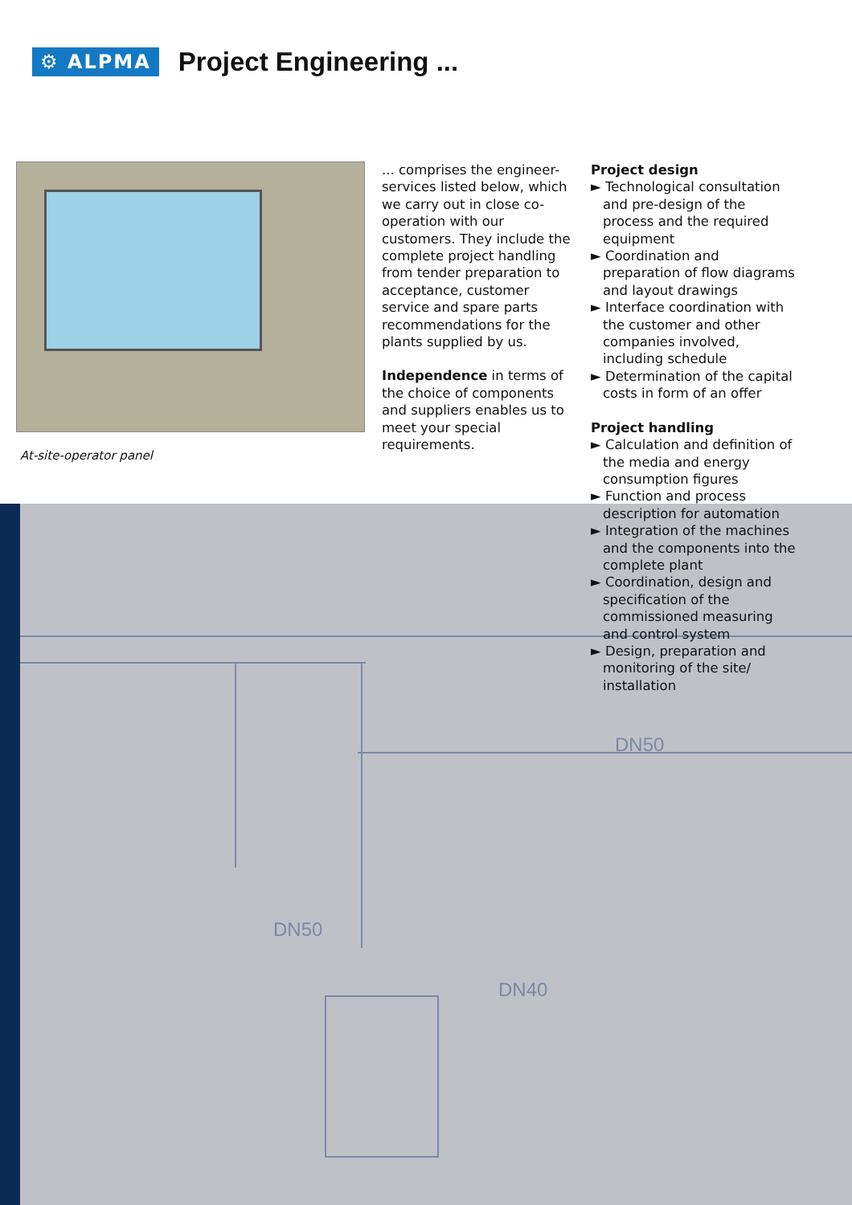DN50
DN50
DN40
⚙ ALPMA
Project Engineering ...
At-site-operator panel
... comprises the engineer-services listed below, which we carry out in close co-operation with our customers. They include the complete project handling from tender preparation to acceptance, customer service and spare parts recommendations for the plants supplied by us.
Independence in terms of the choice of components and suppliers enables us to meet your special requirements.
Project design
► Technological consultation and pre-design of the process and the required equipment
► Coordination and preparation of flow diagrams and layout drawings
► Interface coordination with the customer and other companies involved, including schedule
► Determination of the capital costs in form of an offer
Project handling
► Calculation and definition of the media and energy consumption figures
► Function and process description for automation
► Integration of the machines and the components into the complete plant
► Coordination, design and specification of the commissioned measuring and control system
► Design, preparation and monitoring of the site/ installation